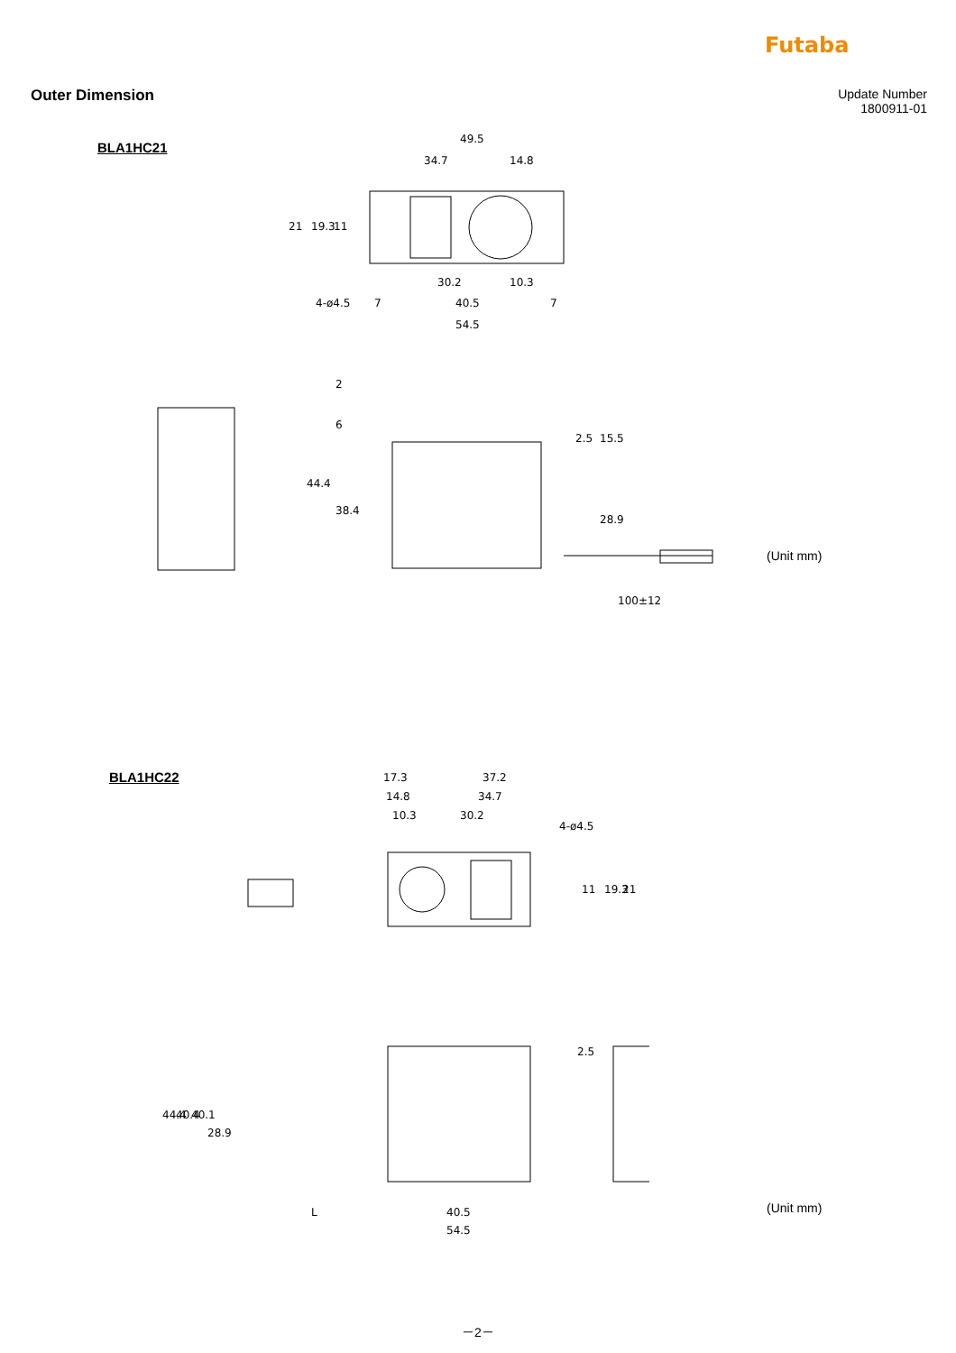Futaba
Outer Dimension
Update Number
1800911-01
BLA1HC21
49.5
34.7
14.8
30.2
10.3
40.5
54.5
7
7
4-ø4.5
21
19.3
11
44.4
38.4
2
6
2.5
15.5
28.9
100±12
(Unit mm)
BLA1HC22
17.3
37.2
14.8
34.7
10.3
30.2
4-ø4.5
11
19.3
21
2.5
44.4
40.4
40.1
28.9
L
40.5
54.5
(Unit mm)
－2－